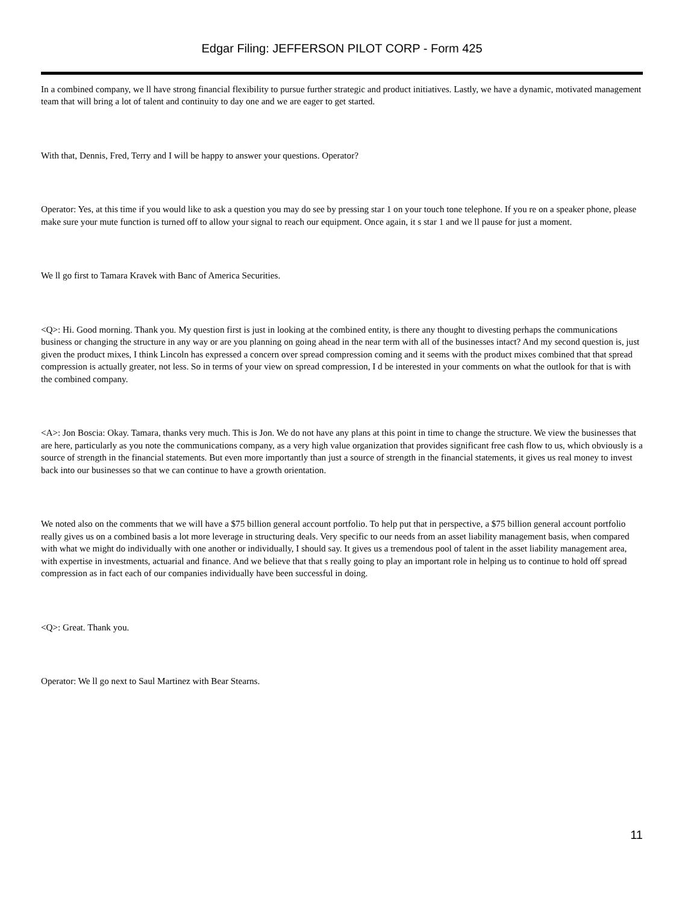Edgar Filing: JEFFERSON PILOT CORP - Form 425
In a combined company, we ll have strong financial flexibility to pursue further strategic and product initiatives. Lastly, we have a dynamic, motivated management team that will bring a lot of talent and continuity to day one and we are eager to get started.
With that, Dennis, Fred, Terry and I will be happy to answer your questions. Operator?
Operator: Yes, at this time if you would like to ask a question you may do see by pressing star 1 on your touch tone telephone. If you re on a speaker phone, please make sure your mute function is turned off to allow your signal to reach our equipment. Once again, it s star 1 and we ll pause for just a moment.
We ll go first to Tamara Kravek with Banc of America Securities.
<Q>: Hi. Good morning. Thank you. My question first is just in looking at the combined entity, is there any thought to divesting perhaps the communications business or changing the structure in any way or are you planning on going ahead in the near term with all of the businesses intact? And my second question is, just given the product mixes, I think Lincoln has expressed a concern over spread compression coming and it seems with the product mixes combined that that spread compression is actually greater, not less. So in terms of your view on spread compression, I d be interested in your comments on what the outlook for that is with the combined company.
<A>: Jon Boscia: Okay. Tamara, thanks very much. This is Jon. We do not have any plans at this point in time to change the structure. We view the businesses that are here, particularly as you note the communications company, as a very high value organization that provides significant free cash flow to us, which obviously is a source of strength in the financial statements. But even more importantly than just a source of strength in the financial statements, it gives us real money to invest back into our businesses so that we can continue to have a growth orientation.
We noted also on the comments that we will have a $75 billion general account portfolio. To help put that in perspective, a $75 billion general account portfolio really gives us on a combined basis a lot more leverage in structuring deals. Very specific to our needs from an asset liability management basis, when compared with what we might do individually with one another or individually, I should say. It gives us a tremendous pool of talent in the asset liability management area, with expertise in investments, actuarial and finance. And we believe that that s really going to play an important role in helping us to continue to hold off spread compression as in fact each of our companies individually have been successful in doing.
<Q>: Great. Thank you.
Operator: We ll go next to Saul Martinez with Bear Stearns.
11